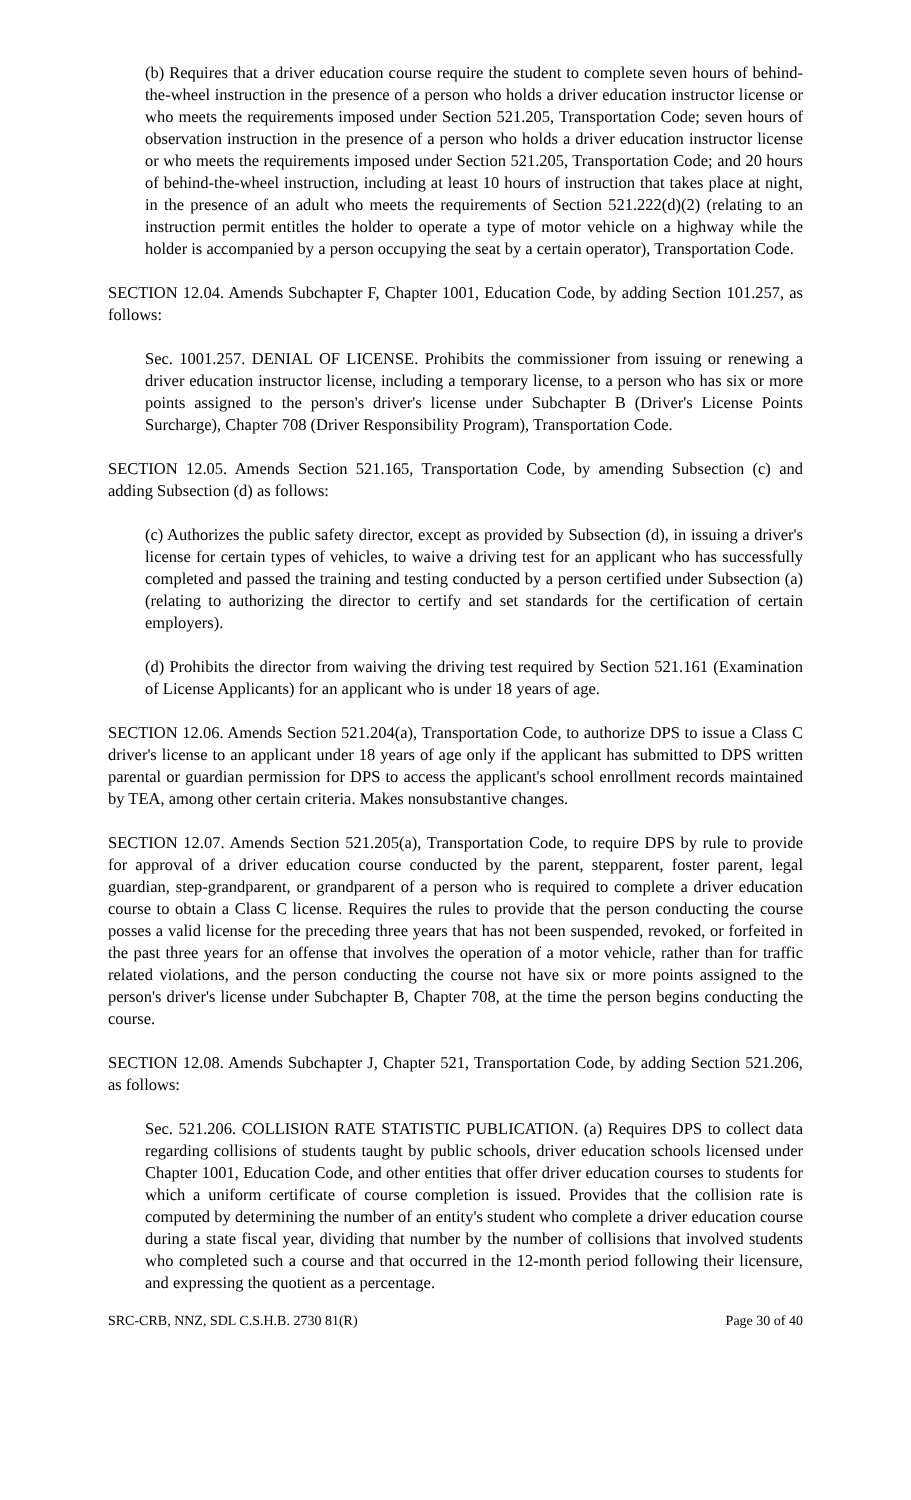(b) Requires that a driver education course require the student to complete seven hours of behind-the-wheel instruction in the presence of a person who holds a driver education instructor license or who meets the requirements imposed under Section 521.205, Transportation Code; seven hours of observation instruction in the presence of a person who holds a driver education instructor license or who meets the requirements imposed under Section 521.205, Transportation Code; and 20 hours of behind-the-wheel instruction, including at least 10 hours of instruction that takes place at night, in the presence of an adult who meets the requirements of Section 521.222(d)(2) (relating to an instruction permit entitles the holder to operate a type of motor vehicle on a highway while the holder is accompanied by a person occupying the seat by a certain operator), Transportation Code.
SECTION 12.04. Amends Subchapter F, Chapter 1001, Education Code, by adding Section 101.257, as follows:
Sec. 1001.257. DENIAL OF LICENSE. Prohibits the commissioner from issuing or renewing a driver education instructor license, including a temporary license, to a person who has six or more points assigned to the person's driver's license under Subchapter B (Driver's License Points Surcharge), Chapter 708 (Driver Responsibility Program), Transportation Code.
SECTION 12.05. Amends Section 521.165, Transportation Code, by amending Subsection (c) and adding Subsection (d) as follows:
(c) Authorizes the public safety director, except as provided by Subsection (d), in issuing a driver's license for certain types of vehicles, to waive a driving test for an applicant who has successfully completed and passed the training and testing conducted by a person certified under Subsection (a) (relating to authorizing the director to certify and set standards for the certification of certain employers).
(d) Prohibits the director from waiving the driving test required by Section 521.161 (Examination of License Applicants) for an applicant who is under 18 years of age.
SECTION 12.06. Amends Section 521.204(a), Transportation Code, to authorize DPS to issue a Class C driver's license to an applicant under 18 years of age only if the applicant has submitted to DPS written parental or guardian permission for DPS to access the applicant's school enrollment records maintained by TEA, among other certain criteria. Makes nonsubstantive changes.
SECTION 12.07. Amends Section 521.205(a), Transportation Code, to require DPS by rule to provide for approval of a driver education course conducted by the parent, stepparent, foster parent, legal guardian, step-grandparent, or grandparent of a person who is required to complete a driver education course to obtain a Class C license. Requires the rules to provide that the person conducting the course posses a valid license for the preceding three years that has not been suspended, revoked, or forfeited in the past three years for an offense that involves the operation of a motor vehicle, rather than for traffic related violations, and the person conducting the course not have six or more points assigned to the person's driver's license under Subchapter B, Chapter 708, at the time the person begins conducting the course.
SECTION 12.08. Amends Subchapter J, Chapter 521, Transportation Code, by adding Section 521.206, as follows:
Sec. 521.206. COLLISION RATE STATISTIC PUBLICATION. (a) Requires DPS to collect data regarding collisions of students taught by public schools, driver education schools licensed under Chapter 1001, Education Code, and other entities that offer driver education courses to students for which a uniform certificate of course completion is issued. Provides that the collision rate is computed by determining the number of an entity's student who complete a driver education course during a state fiscal year, dividing that number by the number of collisions that involved students who completed such a course and that occurred in the 12-month period following their licensure, and expressing the quotient as a percentage.
SRC-CRB, NNZ, SDL C.S.H.B. 2730 81(R) Page 30 of 40